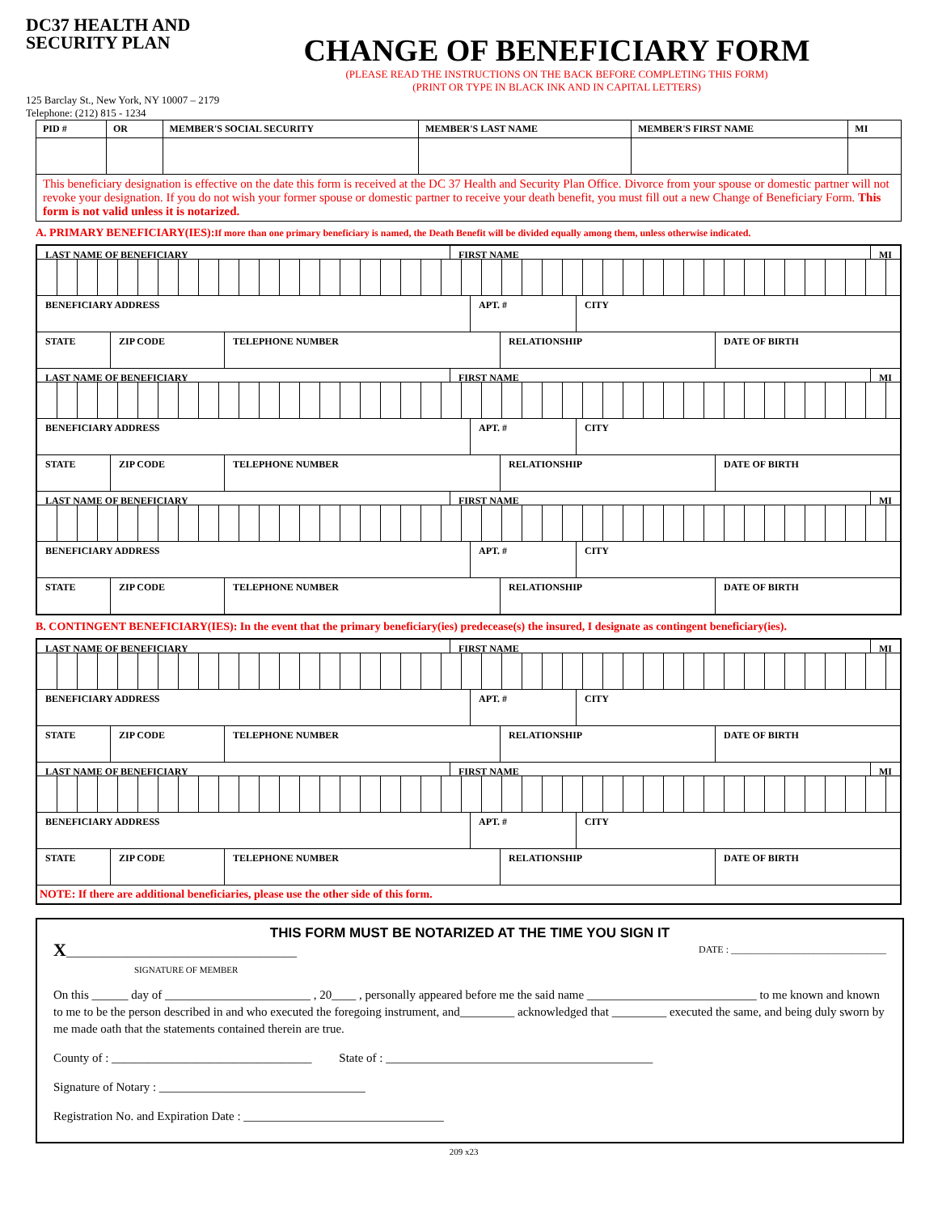DC37 HEALTH AND SECURITY PLAN
CHANGE OF BENEFICIARY FORM
(PLEASE READ THE INSTRUCTIONS ON THE BACK BEFORE COMPLETING THIS FORM)
(PRINT OR TYPE IN BLACK INK AND IN CAPITAL LETTERS)
125 Barclay St., New York, NY 10007 – 2179
Telephone: (212) 815 - 1234
| PID # | OR | MEMBER'S SOCIAL SECURITY | MEMBER'S LAST NAME | MEMBER'S FIRST NAME | MI |
| This beneficiary designation is effective on the date this form is received at the DC 37 Health and Security Plan Office. Divorce from your spouse or domestic partner will not revoke your designation. If you do not wish your former spouse or domestic partner to receive your death benefit, you must fill out a new Change of Beneficiary Form. This form is not valid unless it is notarized. | | | | | |
A. PRIMARY BENEFICIARY(IES):If more than one primary beneficiary is named, the Death Benefit will be divided equally among them, unless otherwise indicated.
LAST NAME OF BENEFICIARY FIRST NAME MI
BENEFICIARY ADDRESS APT. # CITY
STATE ZIP CODE TELEPHONE NUMBER RELATIONSHIP DATE OF BIRTH
LAST NAME OF BENEFICIARY FIRST NAME MI
BENEFICIARY ADDRESS APT. # CITY
STATE ZIP CODE TELEPHONE NUMBER RELATIONSHIP DATE OF BIRTH
LAST NAME OF BENEFICIARY FIRST NAME MI
BENEFICIARY ADDRESS APT. # CITY
STATE ZIP CODE TELEPHONE NUMBER RELATIONSHIP DATE OF BIRTH
B. CONTINGENT BENEFICIARY(IES): In the event that the primary beneficiary(ies) predecease(s) the insured, I designate as contingent beneficiary(ies).
LAST NAME OF BENEFICIARY FIRST NAME MI
BENEFICIARY ADDRESS APT. # CITY
STATE ZIP CODE TELEPHONE NUMBER RELATIONSHIP DATE OF BIRTH
LAST NAME OF BENEFICIARY FIRST NAME MI
BENEFICIARY ADDRESS APT. # CITY
STATE ZIP CODE TELEPHONE NUMBER RELATIONSHIP DATE OF BIRTH
NOTE: If there are additional beneficiaries, please use the other side of this form.
THIS FORM MUST BE NOTARIZED AT THE TIME YOU SIGN IT
X______________________________________
SIGNATURE OF MEMBER DATE : ________________________________
On this ______ day of ________________________ , 20____ , personally appeared before me the said name ____________________________ to me known and known to me to be the person described in and who executed the foregoing instrument, and_________ acknowledged that _________ executed the same, and being duly sworn by me made oath that the statements contained therein are true.
County of : _________________________________ State of : ____________________________________________
Signature of Notary : __________________________________
Registration No. and Expiration Date : _________________________________
209 x23